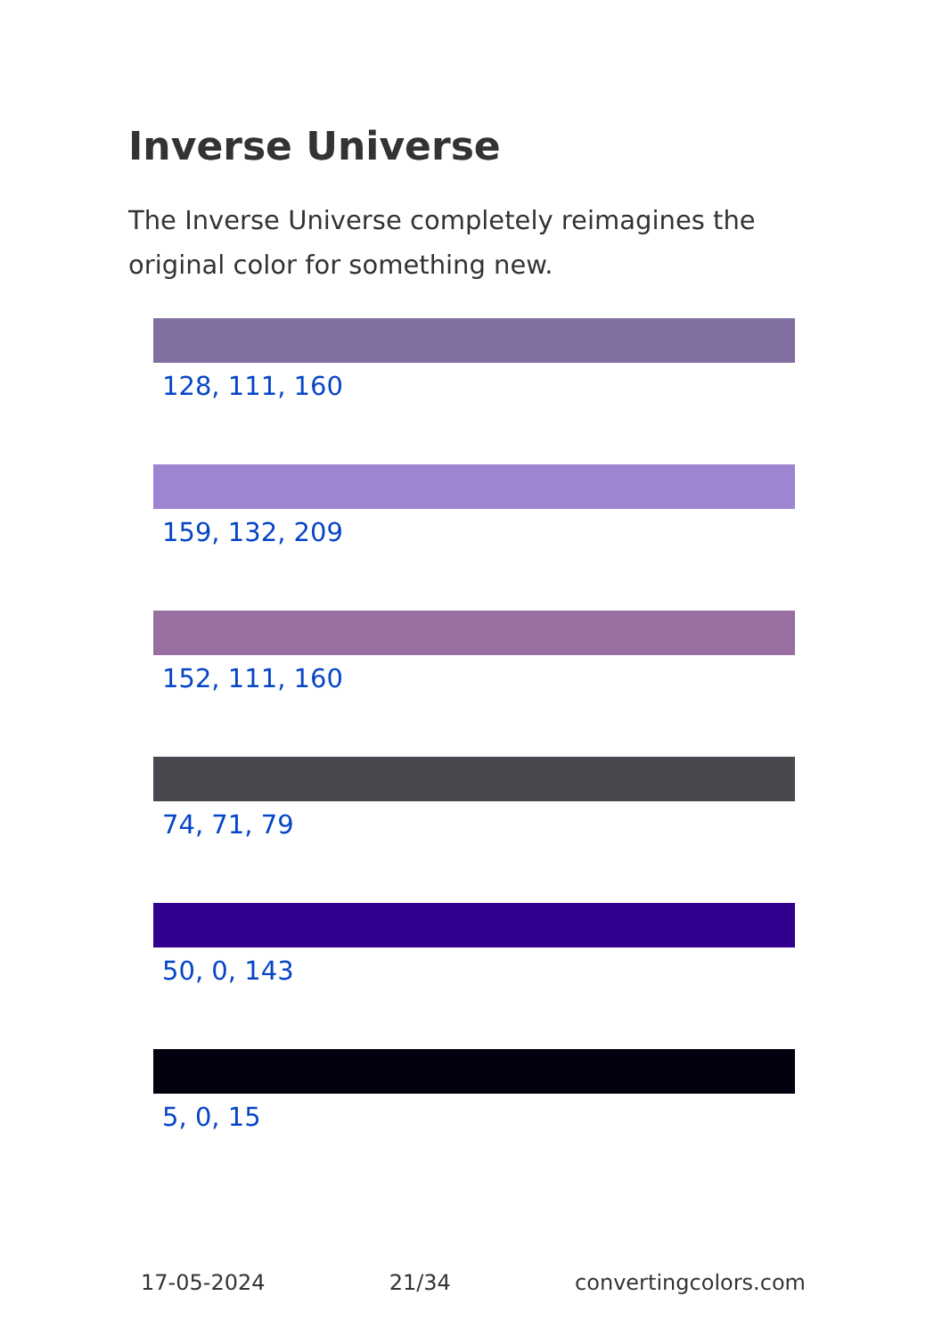Inverse Universe
The Inverse Universe completely reimagines the original color for something new.
128, 111, 160
159, 132, 209
152, 111, 160
74, 71, 79
50, 0, 143
5, 0, 15
17-05-2024 21/34 convertingcolors.com